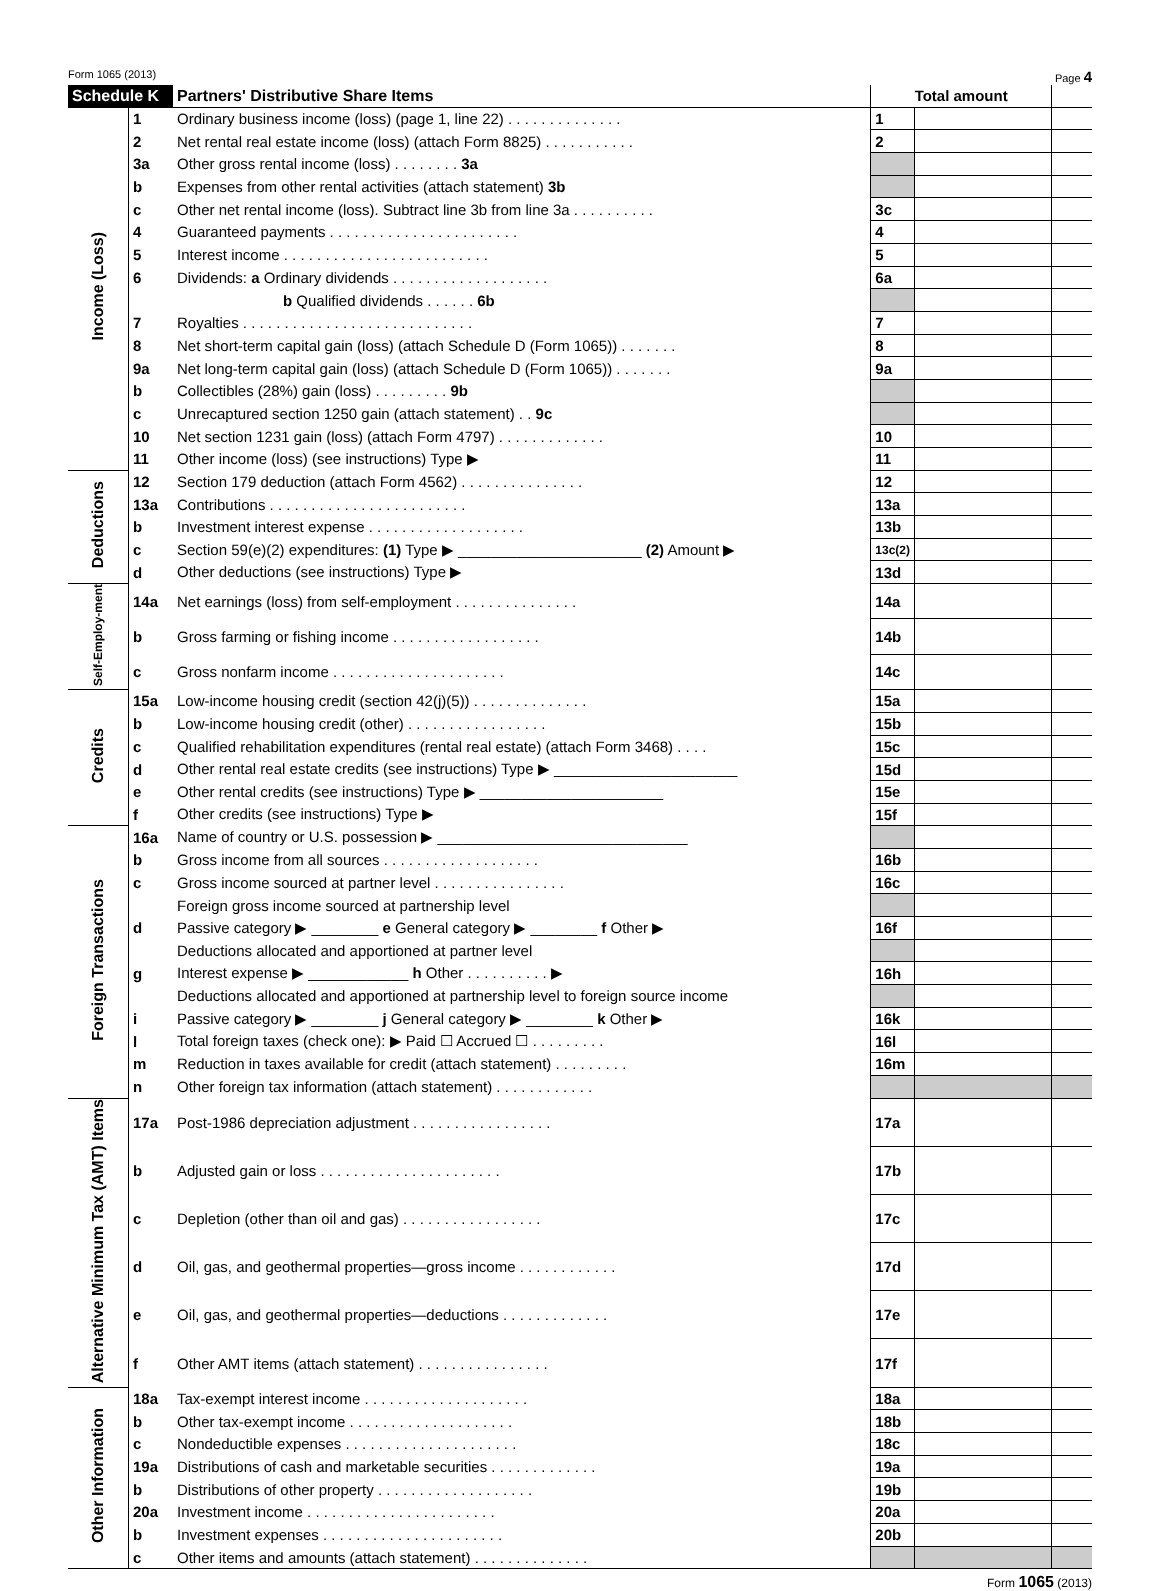Form 1065 (2013) Page 4
| Schedule K | | Partners' Distributive Share Items | Total amount | | |
| Income (Loss) | 1 | Ordinary business income (loss) (page 1, line 22) . . . . . . . . . . . . . . | 1 | | |
| | 2 | Net rental real estate income (loss) (attach Form 8825) . . . . . . . . . . . | 2 | | |
| | 3a | Other gross rental income (loss) . . . . . . . . 3a | | | |
| | b | Expenses from other rental activities (attach statement) 3b | | | |
| | c | Other net rental income (loss). Subtract line 3b from line 3a . . . . . . . . . . | 3c | | |
| | 4 | Guaranteed payments . . . . . . . . . . . . . . . . . . . . . . . | 4 | | |
| | 5 | Interest income . . . . . . . . . . . . . . . . . . . . . . . . . | 5 | | |
| | 6 | Dividends: a Ordinary dividends . . . . . . . . . . . . . . . . . . . | 6a | | |
| | | b Qualified dividends . . . . . . 6b | | | |
| | 7 | Royalties . . . . . . . . . . . . . . . . . . . . . . . . . . . . | 7 | | |
| | 8 | Net short-term capital gain (loss) (attach Schedule D (Form 1065)) . . . . . . . | 8 | | |
| | 9a | Net long-term capital gain (loss) (attach Schedule D (Form 1065)) . . . . . . . | 9a | | |
| | b | Collectibles (28%) gain (loss) . . . . . . . . . 9b | | | |
| | c | Unrecaptured section 1250 gain (attach statement) . . 9c | | | |
| | 10 | Net section 1231 gain (loss) (attach Form 4797) . . . . . . . . . . . . . | 10 | | |
| | 11 | Other income (loss) (see instructions) Type ▶ | 11 | | |
| Deductions | 12 | Section 179 deduction (attach Form 4562) . . . . . . . . . . . . . . . | 12 | | |
| | 13a | Contributions . . . . . . . . . . . . . . . . . . . . . . . . | 13a | | |
| | b | Investment interest expense . . . . . . . . . . . . . . . . . . . | 13b | | |
| | c | Section 59(e)(2) expenditures: (1) Type ▶ ______________________ (2) Amount ▶ | 13c(2) | | |
| | d | Other deductions (see instructions) Type ▶ | 13d | | |
| Self-Employ-ment | 14a | Net earnings (loss) from self-employment . . . . . . . . . . . . . . . | 14a | | |
| | b | Gross farming or fishing income . . . . . . . . . . . . . . . . . . | 14b | | |
| | c | Gross nonfarm income . . . . . . . . . . . . . . . . . . . . . | 14c | | |
| Credits | 15a | Low-income housing credit (section 42(j)(5)) . . . . . . . . . . . . . . | 15a | | |
| | b | Low-income housing credit (other) . . . . . . . . . . . . . . . . . | 15b | | |
| | c | Qualified rehabilitation expenditures (rental real estate) (attach Form 3468) . . . . | 15c | | |
| | d | Other rental real estate credits (see instructions) Type ▶ ______________________ | 15d | | |
| | e | Other rental credits (see instructions) Type ▶ ______________________ | 15e | | |
| | f | Other credits (see instructions) Type ▶ | 15f | | |
| Foreign Transactions | 16a | Name of country or U.S. possession ▶ ______________________________ | | | |
| | b | Gross income from all sources . . . . . . . . . . . . . . . . . . . | 16b | | |
| | c | Gross income sourced at partner level . . . . . . . . . . . . . . . . | 16c | | |
| | | Foreign gross income sourced at partnership level | | | |
| | d | Passive category ▶ ________ e General category ▶ ________ f Other ▶ | 16f | | |
| | | Deductions allocated and apportioned at partner level | | | |
| | g | Interest expense ▶ ____________ h Other . . . . . . . . . . ▶ | 16h | | |
| | | Deductions allocated and apportioned at partnership level to foreign source income | | | |
| | i | Passive category ▶ ________ j General category ▶ ________ k Other ▶ | 16k | | |
| | l | Total foreign taxes (check one): ▶ Paid ☐ Accrued ☐ . . . . . . . . . | 16l | | |
| | m | Reduction in taxes available for credit (attach statement) . . . . . . . . . | 16m | | |
| | n | Other foreign tax information (attach statement) . . . . . . . . . . . . | | | |
| Alternative Minimum Tax (AMT) Items | 17a | Post-1986 depreciation adjustment . . . . . . . . . . . . . . . . . | 17a | | |
| | b | Adjusted gain or loss . . . . . . . . . . . . . . . . . . . . . . | 17b | | |
| | c | Depletion (other than oil and gas) . . . . . . . . . . . . . . . . . | 17c | | |
| | d | Oil, gas, and geothermal properties—gross income . . . . . . . . . . . . | 17d | | |
| | e | Oil, gas, and geothermal properties—deductions . . . . . . . . . . . . . | 17e | | |
| | f | Other AMT items (attach statement) . . . . . . . . . . . . . . . . | 17f | | |
| Other Information | 18a | Tax-exempt interest income . . . . . . . . . . . . . . . . . . . . | 18a | | |
| | b | Other tax-exempt income . . . . . . . . . . . . . . . . . . . . | 18b | | |
| | c | Nondeductible expenses . . . . . . . . . . . . . . . . . . . . . | 18c | | |
| | 19a | Distributions of cash and marketable securities . . . . . . . . . . . . . | 19a | | |
| | b | Distributions of other property . . . . . . . . . . . . . . . . . . . | 19b | | |
| | 20a | Investment income . . . . . . . . . . . . . . . . . . . . . . . | 20a | | |
| | b | Investment expenses . . . . . . . . . . . . . . . . . . . . . . | 20b | | |
| | c | Other items and amounts (attach statement) . . . . . . . . . . . . . . | | | |
Form 1065 (2013)